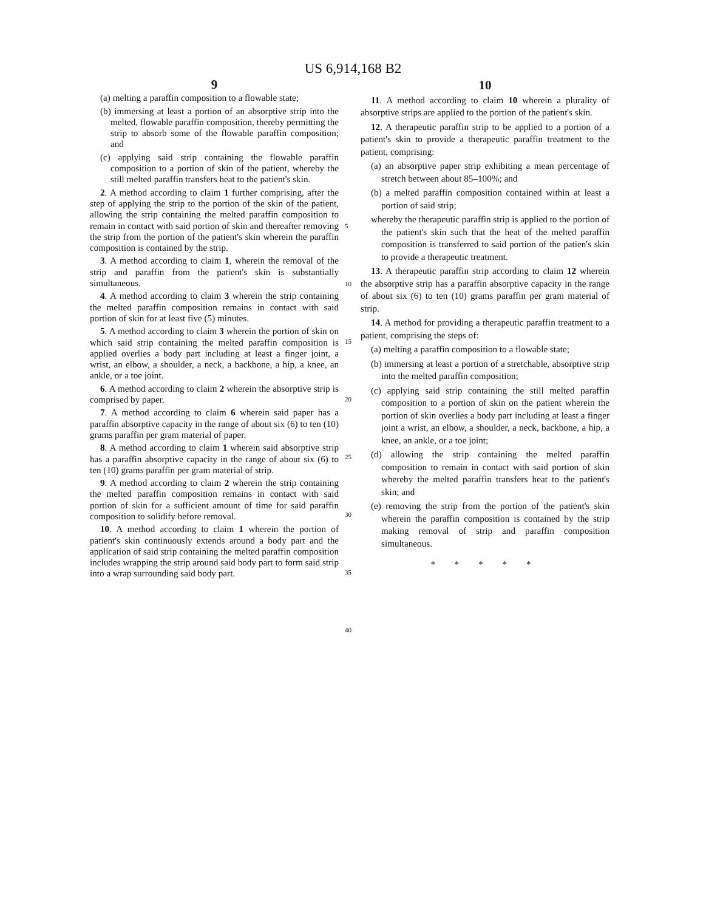US 6,914,168 B2
9
(a) melting a paraffin composition to a flowable state;
(b) immersing at least a portion of an absorptive strip into the melted, flowable paraffin composition, thereby permitting the strip to absorb some of the flowable paraffin composition; and
(c) applying said strip containing the flowable paraffin composition to a portion of skin of the patient, whereby the still melted paraffin transfers heat to the patient's skin.
2. A method according to claim 1 further comprising, after the step of applying the strip to the portion of the skin of the patient, allowing the strip containing the melted paraffin composition to remain in contact with said portion of skin and thereafter removing the strip from the portion of the patient's skin wherein the paraffin composition is contained by the strip.
3. A method according to claim 1, wherein the removal of the strip and paraffin from the patient's skin is substantially simultaneous.
4. A method according to claim 3 wherein the strip containing the melted paraffin composition remains in contact with said portion of skin for at least five (5) minutes.
5. A method according to claim 3 wherein the portion of skin on which said strip containing the melted paraffin composition is applied overlies a body part including at least a finger joint, a wrist, an elbow, a shoulder, a neck, a backbone, a hip, a knee, an ankle, or a toe joint.
6. A method according to claim 2 wherein the absorptive strip is comprised by paper.
7. A method according to claim 6 wherein said paper has a paraffin absorptive capacity in the range of about six (6) to ten (10) grams paraffin per gram material of paper.
8. A method according to claim 1 wherein said absorptive strip has a paraffin absorptive capacity in the range of about six (6) to ten (10) grams paraffin per gram material of strip.
9. A method according to claim 2 wherein the strip containing the melted paraffin composition remains in contact with said portion of skin for a sufficient amount of time for said paraffin composition to solidify before removal.
10. A method according to claim 1 wherein the portion of patient's skin continuously extends around a body part and the application of said strip containing the melted paraffin composition includes wrapping the strip around said body part to form said strip into a wrap surrounding said body part.
5
10
15
20
25
30
35
40
10
11. A method according to claim 10 wherein a plurality of absorptive strips are applied to the portion of the patient's skin.
12. A therapeutic paraffin strip to be applied to a portion of a patient's skin to provide a therapeutic paraffin treatment to the patient, comprising:
(a) an absorptive paper strip exhibiting a mean percentage of stretch between about 85–100%; and
(b) a melted paraffin composition contained within at least a portion of said strip;
whereby the therapeutic paraffin strip is applied to the portion of the patient's skin such that the heat of the melted paraffin composition is transferred to said portion of the patien's skin to provide a therapeutic treatment.
13. A therapeutic paraffin strip according to claim 12 wherein the absorptive strip has a paraffin absorptive capacity in the range of about six (6) to ten (10) grams paraffin per gram material of strip.
14. A method for providing a therapeutic paraffin treatment to a patient, comprising the steps of:
(a) melting a paraffin composition to a flowable state;
(b) immersing at least a portion of a stretchable, absorptive strip into the melted paraffin composition;
(c) applying said strip containing the still melted paraffin composition to a portion of skin on the patient wherein the portion of skin overlies a body part including at least a finger joint a wrist, an elbow, a shoulder, a neck, backbone, a hip, a knee, an ankle, or a toe joint;
(d) allowing the strip containing the melted paraffin composition to remain in contact with said portion of skin whereby the melted paraffin transfers heat to the patient's skin; and
(e) removing the strip from the portion of the patient's skin wherein the paraffin composition is contained by the strip making removal of strip and paraffin composition simultaneous.
* * * * *